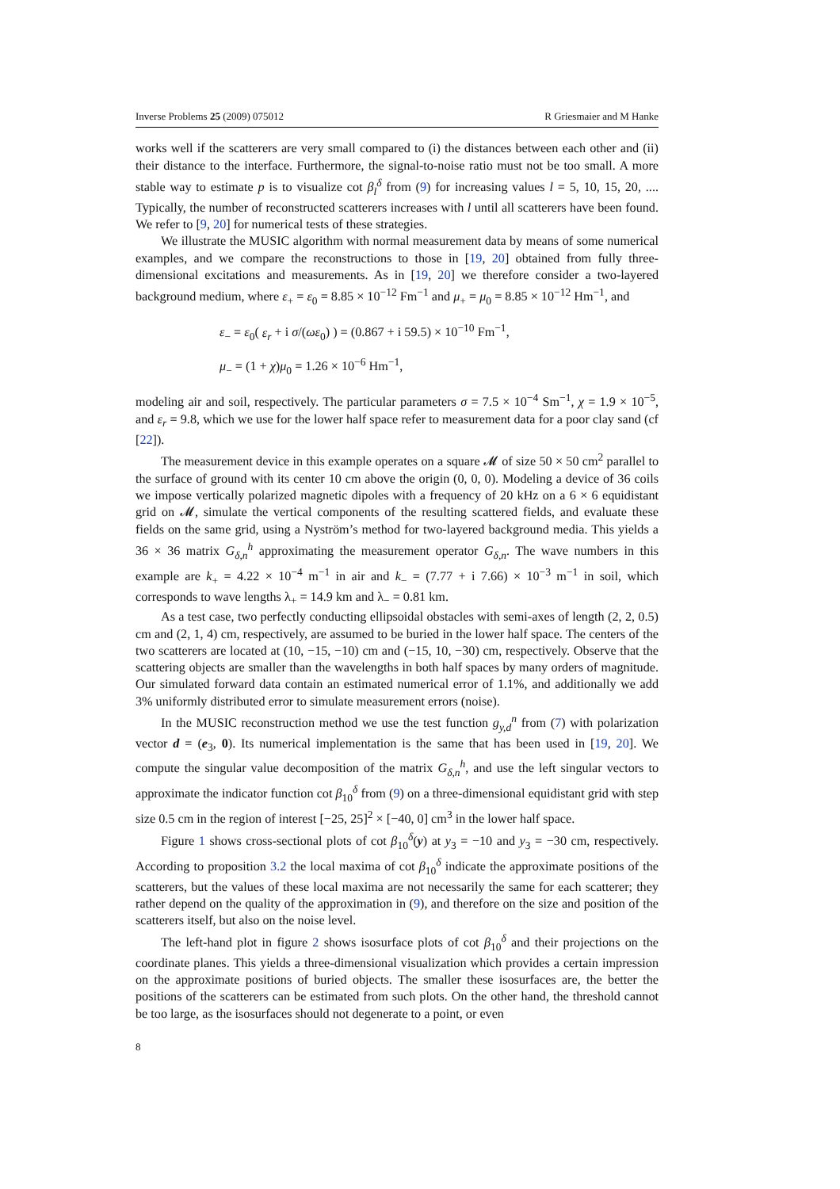Inverse Problems 25 (2009) 075012 R Griesmaier and M Hanke
works well if the scatterers are very small compared to (i) the distances between each other and (ii) their distance to the interface. Furthermore, the signal-to-noise ratio must not be too small. A more stable way to estimate p is to visualize cot β<sub>l</sub><sup>δ</sup> from (9) for increasing values l = 5, 10, 15, 20, .... Typically, the number of reconstructed scatterers increases with l until all scatterers have been found. We refer to [9, 20] for numerical tests of these strategies.
We illustrate the MUSIC algorithm with normal measurement data by means of some numerical examples, and we compare the reconstructions to those in [19, 20] obtained from fully three-dimensional excitations and measurements. As in [19, 20] we therefore consider a two-layered background medium, where ε<sub>+</sub> = ε<sub>0</sub> = 8.85 × 10<sup>−12</sup> Fm<sup>−1</sup> and μ<sub>+</sub> = μ<sub>0</sub> = 8.85 × 10<sup>−12</sup> Hm<sup>−1</sup>, and
ε<sub>−</sub> = ε<sub>0</sub>( ε<sub>r</sub> + i σ/(ωε<sub>0</sub>) ) = (0.867 + i 59.5) × 10<sup>−10</sup> Fm<sup>−1</sup>,
μ<sub>−</sub> = (1 + χ)μ<sub>0</sub> = 1.26 × 10<sup>−6</sup> Hm<sup>−1</sup>,
modeling air and soil, respectively. The particular parameters σ = 7.5 × 10<sup>−4</sup> Sm<sup>−1</sup>, χ = 1.9 × 10<sup>−5</sup>, and ε<sub>r</sub> = 9.8, which we use for the lower half space refer to measurement data for a poor clay sand (cf [22]).
The measurement device in this example operates on a square 𝓜 of size 50 × 50 cm<sup>2</sup> parallel to the surface of ground with its center 10 cm above the origin (0, 0, 0). Modeling a device of 36 coils we impose vertically polarized magnetic dipoles with a frequency of 20 kHz on a 6 × 6 equidistant grid on 𝓜, simulate the vertical components of the resulting scattered fields, and evaluate these fields on the same grid, using a Nyström’s method for two-layered background media. This yields a 36 × 36 matrix G<sub>δ,n</sub><sup>h</sup> approximating the measurement operator G<sub>δ,n</sub>. The wave numbers in this example are k<sub>+</sub> = 4.22 × 10<sup>−4</sup> m<sup>−1</sup> in air and k<sub>−</sub> = (7.77 + i 7.66) × 10<sup>−3</sup> m<sup>−1</sup> in soil, which corresponds to wave lengths λ<sub>+</sub> = 14.9 km and λ<sub>−</sub> = 0.81 km.
As a test case, two perfectly conducting ellipsoidal obstacles with semi-axes of length (2, 2, 0.5) cm and (2, 1, 4) cm, respectively, are assumed to be buried in the lower half space. The centers of the two scatterers are located at (10, −15, −10) cm and (−15, 10, −30) cm, respectively. Observe that the scattering objects are smaller than the wavelengths in both half spaces by many orders of magnitude. Our simulated forward data contain an estimated numerical error of 1.1%, and additionally we add 3% uniformly distributed error to simulate measurement errors (noise).
In the MUSIC reconstruction method we use the test function g<sub>y,d</sub><sup>n</sup> from (7) with polarization vector d = (e<sub>3</sub>, 0). Its numerical implementation is the same that has been used in [19, 20]. We compute the singular value decomposition of the matrix G<sub>δ,n</sub><sup>h</sup>, and use the left singular vectors to approximate the indicator function cot β<sub>10</sub><sup>δ</sup> from (9) on a three-dimensional equidistant grid with step size 0.5 cm in the region of interest [−25, 25]<sup>2</sup> × [−40, 0] cm<sup>3</sup> in the lower half space.
Figure 1 shows cross-sectional plots of cot β<sub>10</sub><sup>δ</sup>(y) at y<sub>3</sub> = −10 and y<sub>3</sub> = −30 cm, respectively. According to proposition 3.2 the local maxima of cot β<sub>10</sub><sup>δ</sup> indicate the approximate positions of the scatterers, but the values of these local maxima are not necessarily the same for each scatterer; they rather depend on the quality of the approximation in (9), and therefore on the size and position of the scatterers itself, but also on the noise level.
The left-hand plot in figure 2 shows isosurface plots of cot β<sub>10</sub><sup>δ</sup> and their projections on the coordinate planes. This yields a three-dimensional visualization which provides a certain impression on the approximate positions of buried objects. The smaller these isosurfaces are, the better the positions of the scatterers can be estimated from such plots. On the other hand, the threshold cannot be too large, as the isosurfaces should not degenerate to a point, or even
8